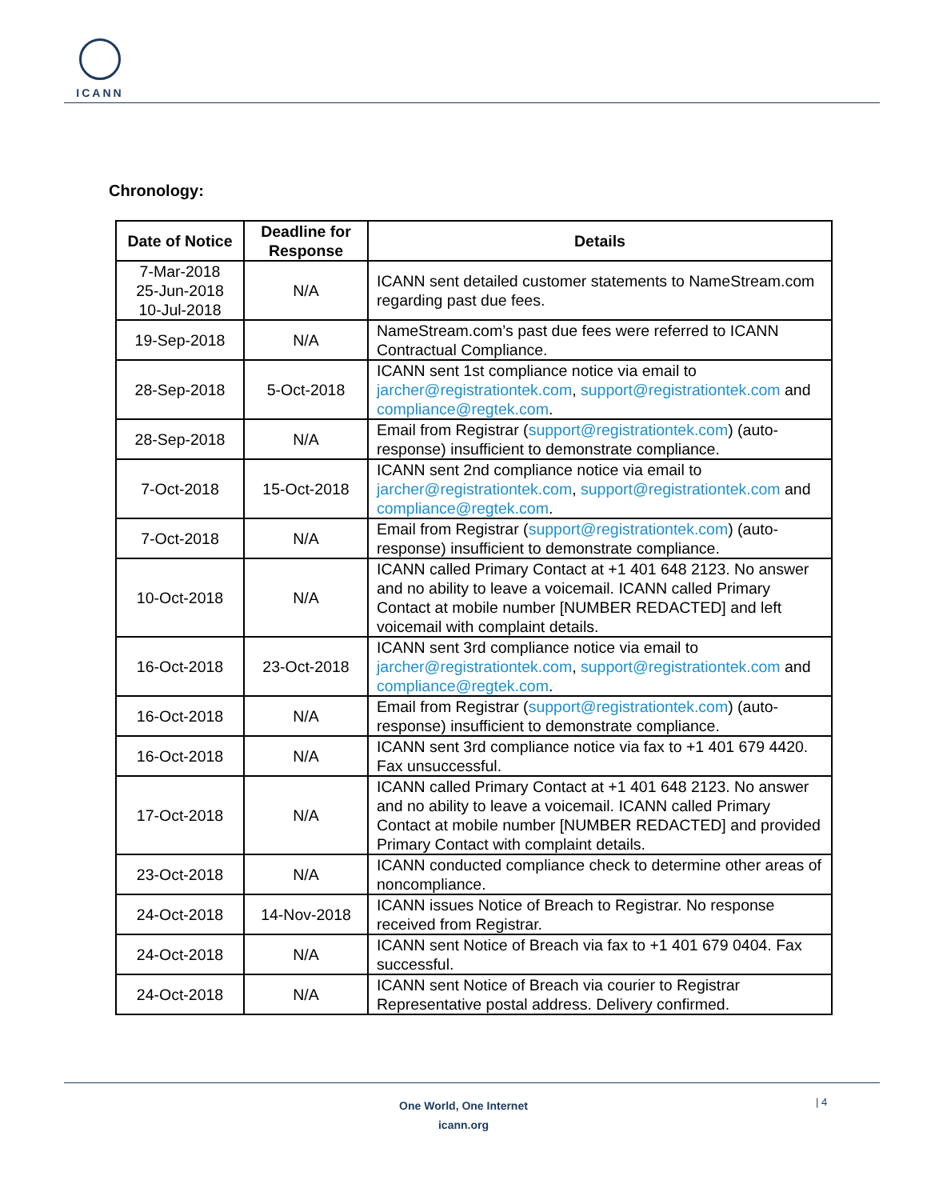ICANN
Chronology:
| Date of Notice | Deadline for Response | Details |
| --- | --- | --- |
| 7-Mar-2018 25-Jun-2018 10-Jul-2018 | N/A | ICANN sent detailed customer statements to NameStream.com regarding past due fees. |
| 19-Sep-2018 | N/A | NameStream.com’s past due fees were referred to ICANN Contractual Compliance. |
| 28-Sep-2018 | 5-Oct-2018 | ICANN sent 1st compliance notice via email to jarcher@registrationtek.com , support@registrationtek.com and compliance@regtek.com . |
| 28-Sep-2018 | N/A | Email from Registrar ( support@registrationtek.com ) (auto-response) insufficient to demonstrate compliance. |
| 7-Oct-2018 | 15-Oct-2018 | ICANN sent 2nd compliance notice via email to jarcher@registrationtek.com , support@registrationtek.com and compliance@regtek.com . |
| 7-Oct-2018 | N/A | Email from Registrar ( support@registrationtek.com ) (auto-response) insufficient to demonstrate compliance. |
| 10-Oct-2018 | N/A | ICANN called Primary Contact at +1 401 648 2123. No answer and no ability to leave a voicemail. ICANN called Primary Contact at mobile number [NUMBER REDACTED] and left voicemail with complaint details. |
| 16-Oct-2018 | 23-Oct-2018 | ICANN sent 3rd compliance notice via email to jarcher@registrationtek.com , support@registrationtek.com and compliance@regtek.com . |
| 16-Oct-2018 | N/A | Email from Registrar ( support@registrationtek.com ) (auto-response) insufficient to demonstrate compliance. |
| 16-Oct-2018 | N/A | ICANN sent 3rd compliance notice via fax to +1 401 679 4420. Fax unsuccessful. |
| 17-Oct-2018 | N/A | ICANN called Primary Contact at +1 401 648 2123. No answer and no ability to leave a voicemail. ICANN called Primary Contact at mobile number [NUMBER REDACTED] and provided Primary Contact with complaint details. |
| 23-Oct-2018 | N/A | ICANN conducted compliance check to determine other areas of noncompliance. |
| 24-Oct-2018 | 14-Nov-2018 | ICANN issues Notice of Breach to Registrar. No response received from Registrar. |
| 24-Oct-2018 | N/A | ICANN sent Notice of Breach via fax to +1 401 679 0404. Fax successful. |
| 24-Oct-2018 | N/A | ICANN sent Notice of Breach via courier to Registrar Representative postal address. Delivery confirmed. |
One World, One Internet
icann.org
| 4